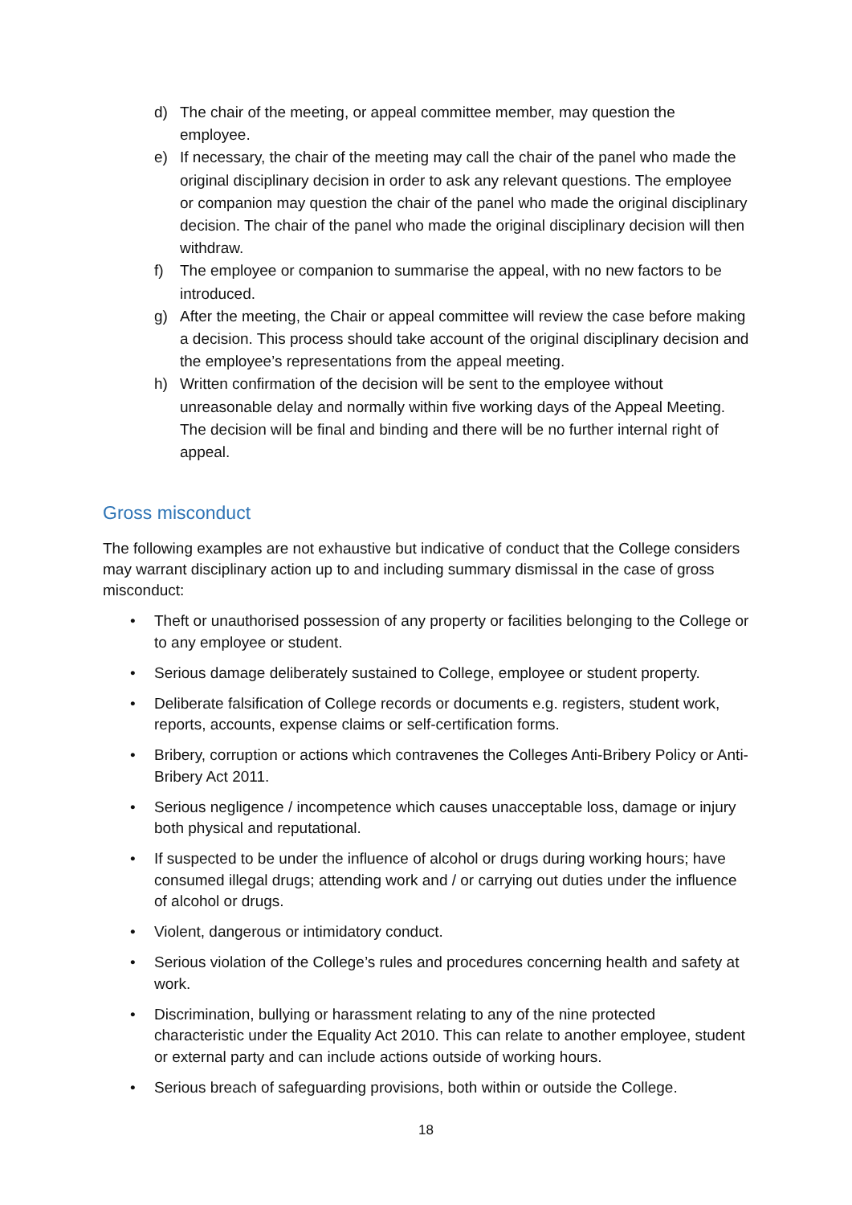d) The chair of the meeting, or appeal committee member, may question the employee.
e) If necessary, the chair of the meeting may call the chair of the panel who made the original disciplinary decision in order to ask any relevant questions. The employee or companion may question the chair of the panel who made the original disciplinary decision. The chair of the panel who made the original disciplinary decision will then withdraw.
f) The employee or companion to summarise the appeal, with no new factors to be introduced.
g) After the meeting, the Chair or appeal committee will review the case before making a decision. This process should take account of the original disciplinary decision and the employee’s representations from the appeal meeting.
h) Written confirmation of the decision will be sent to the employee without unreasonable delay and normally within five working days of the Appeal Meeting. The decision will be final and binding and there will be no further internal right of appeal.
Gross misconduct
The following examples are not exhaustive but indicative of conduct that the College considers may warrant disciplinary action up to and including summary dismissal in the case of gross misconduct:
• Theft or unauthorised possession of any property or facilities belonging to the College or to any employee or student.
• Serious damage deliberately sustained to College, employee or student property.
• Deliberate falsification of College records or documents e.g. registers, student work, reports, accounts, expense claims or self-certification forms.
• Bribery, corruption or actions which contravenes the Colleges Anti-Bribery Policy or Anti-Bribery Act 2011.
• Serious negligence / incompetence which causes unacceptable loss, damage or injury both physical and reputational.
• If suspected to be under the influence of alcohol or drugs during working hours; have consumed illegal drugs; attending work and / or carrying out duties under the influence of alcohol or drugs.
• Violent, dangerous or intimidatory conduct.
• Serious violation of the College’s rules and procedures concerning health and safety at work.
• Discrimination, bullying or harassment relating to any of the nine protected characteristic under the Equality Act 2010. This can relate to another employee, student or external party and can include actions outside of working hours.
• Serious breach of safeguarding provisions, both within or outside the College.
18